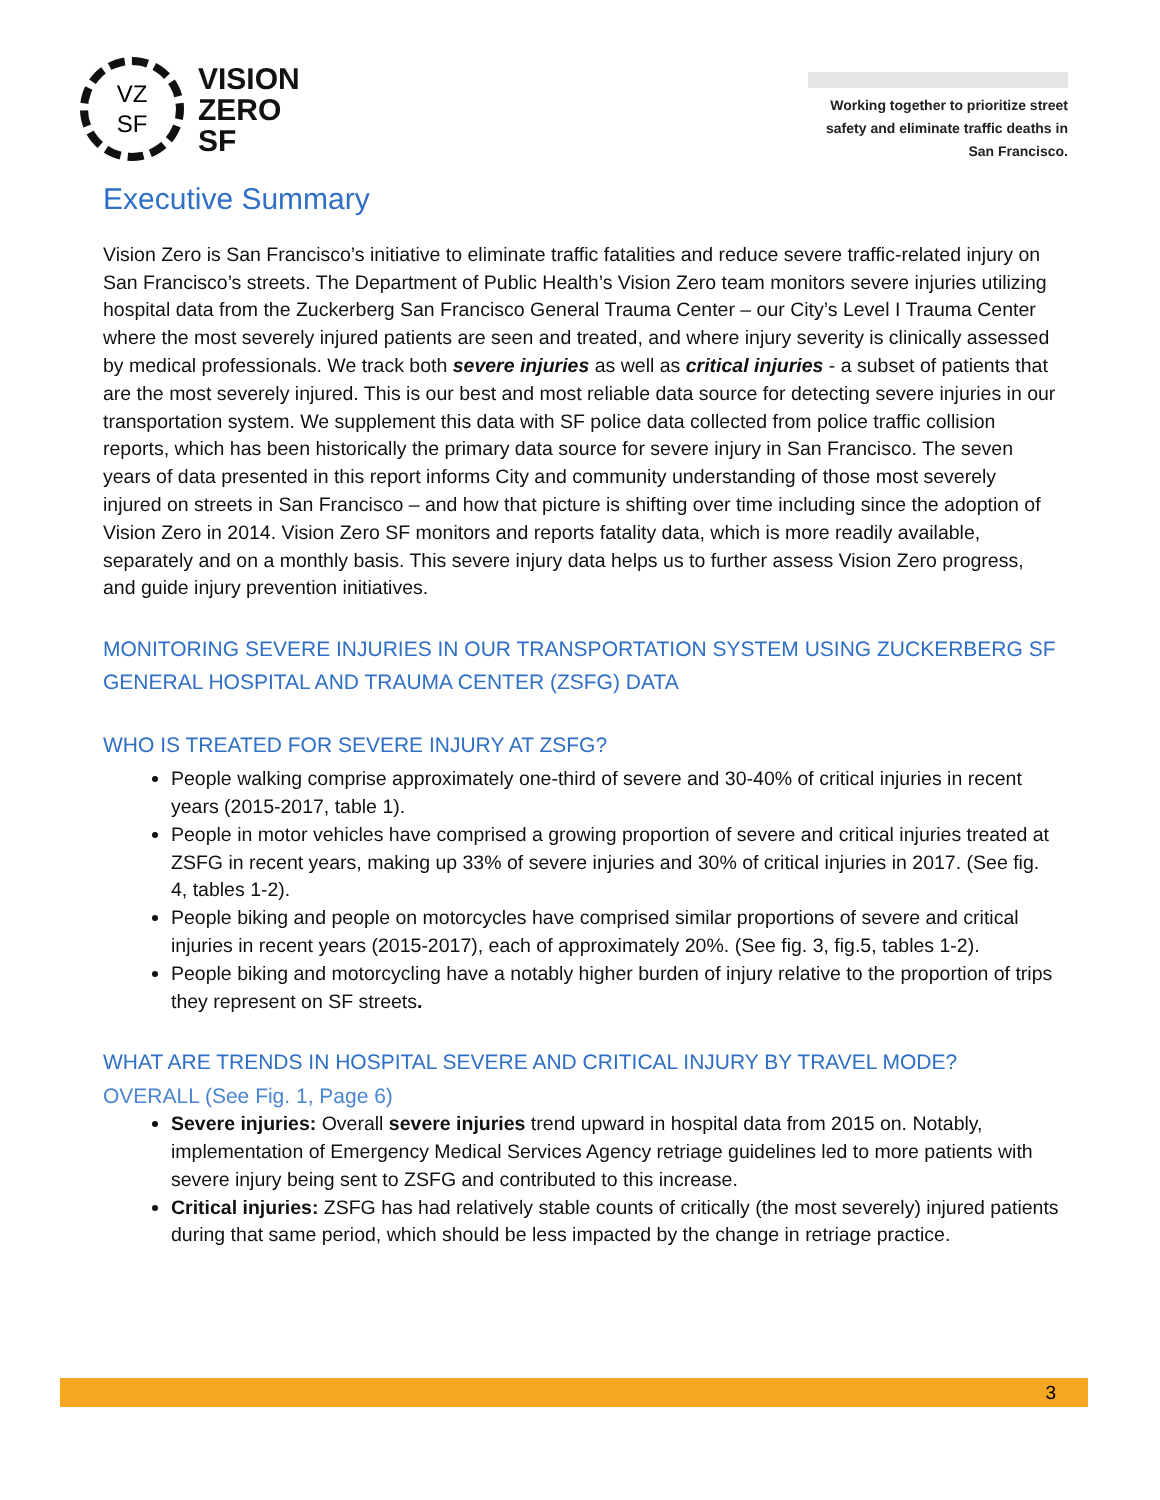VZ
SF
VISION
ZERO
SF
Working together to prioritize street safety and eliminate traffic deaths in San Francisco.
Executive Summary
Vision Zero is San Francisco’s initiative to eliminate traffic fatalities and reduce severe traffic-related injury on San Francisco’s streets. The Department of Public Health’s Vision Zero team monitors severe injuries utilizing hospital data from the Zuckerberg San Francisco General Trauma Center – our City’s Level I Trauma Center where the most severely injured patients are seen and treated, and where injury severity is clinically assessed by medical professionals. We track both severe injuries as well as critical injuries - a subset of patients that are the most severely injured. This is our best and most reliable data source for detecting severe injuries in our transportation system. We supplement this data with SF police data collected from police traffic collision reports, which has been historically the primary data source for severe injury in San Francisco. The seven years of data presented in this report informs City and community understanding of those most severely injured on streets in San Francisco – and how that picture is shifting over time including since the adoption of Vision Zero in 2014. Vision Zero SF monitors and reports fatality data, which is more readily available, separately and on a monthly basis. This severe injury data helps us to further assess Vision Zero progress, and guide injury prevention initiatives.
MONITORING SEVERE INJURIES IN OUR TRANSPORTATION SYSTEM USING ZUCKERBERG SF GENERAL HOSPITAL AND TRAUMA CENTER (ZSFG) DATA
WHO IS TREATED FOR SEVERE INJURY AT ZSFG?
People walking comprise approximately one-third of severe and 30-40% of critical injuries in recent years (2015-2017, table 1).
People in motor vehicles have comprised a growing proportion of severe and critical injuries treated at ZSFG in recent years, making up 33% of severe injuries and 30% of critical injuries in 2017. (See fig. 4, tables 1-2).
People biking and people on motorcycles have comprised similar proportions of severe and critical injuries in recent years (2015-2017), each of approximately 20%. (See fig. 3, fig.5, tables 1-2).
People biking and motorcycling have a notably higher burden of injury relative to the proportion of trips they represent on SF streets.
WHAT ARE TRENDS IN HOSPITAL SEVERE AND CRITICAL INJURY BY TRAVEL MODE?
OVERALL (See Fig. 1, Page 6)
Severe injuries: Overall severe injuries trend upward in hospital data from 2015 on. Notably, implementation of Emergency Medical Services Agency retriage guidelines led to more patients with severe injury being sent to ZSFG and contributed to this increase.
Critical injuries: ZSFG has had relatively stable counts of critically (the most severely) injured patients during that same period, which should be less impacted by the change in retriage practice.
3